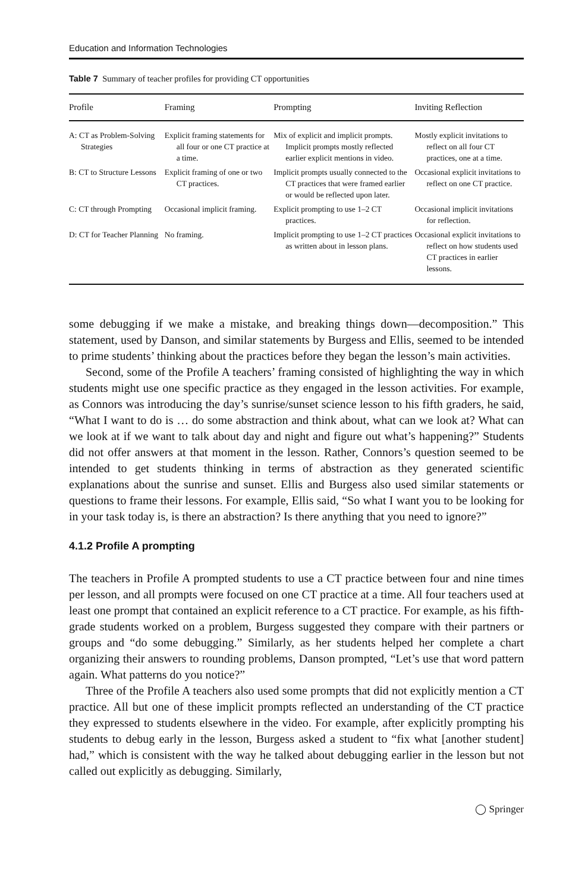Education and Information Technologies
Table 7 Summary of teacher profiles for providing CT opportunities
| Profile | Framing | Prompting | Inviting Reflection |
| --- | --- | --- | --- |
| A: CT as Problem-Solving Strategies | Explicit framing statements for all four or one CT practice at a time. | Mix of explicit and implicit prompts. Implicit prompts mostly reflected earlier explicit mentions in video. | Mostly explicit invitations to reflect on all four CT practices, one at a time. |
| B: CT to Structure Lessons | Explicit framing of one or two CT practices. | Implicit prompts usually connected to the CT practices that were framed earlier or would be reflected upon later. | Occasional explicit invitations to reflect on one CT practice. |
| C: CT through Prompting | Occasional implicit framing. | Explicit prompting to use 1–2 CT practices. | Occasional implicit invitations for reflection. |
| D: CT for Teacher Planning | No framing. | Implicit prompting to use 1–2 CT practices as written about in lesson plans. | Occasional explicit invitations to reflect on how students used CT practices in earlier lessons. |
some debugging if we make a mistake, and breaking things down—decomposition.” This statement, used by Danson, and similar statements by Burgess and Ellis, seemed to be intended to prime students’ thinking about the practices before they began the lesson’s main activities.
Second, some of the Profile A teachers’ framing consisted of highlighting the way in which students might use one specific practice as they engaged in the lesson activities. For example, as Connors was introducing the day’s sunrise/sunset science lesson to his fifth graders, he said, “What I want to do is … do some abstraction and think about, what can we look at? What can we look at if we want to talk about day and night and figure out what’s happening?” Students did not offer answers at that moment in the lesson. Rather, Connors’s question seemed to be intended to get students thinking in terms of abstraction as they generated scientific explanations about the sunrise and sunset. Ellis and Burgess also used similar statements or questions to frame their lessons. For example, Ellis said, “So what I want you to be looking for in your task today is, is there an abstraction? Is there anything that you need to ignore?”
4.1.2 Profile A prompting
The teachers in Profile A prompted students to use a CT practice between four and nine times per lesson, and all prompts were focused on one CT practice at a time. All four teachers used at least one prompt that contained an explicit reference to a CT practice. For example, as his fifth-grade students worked on a problem, Burgess suggested they compare with their partners or groups and “do some debugging.” Similarly, as her students helped her complete a chart organizing their answers to rounding problems, Danson prompted, “Let’s use that word pattern again. What patterns do you notice?”
Three of the Profile A teachers also used some prompts that did not explicitly mention a CT practice. All but one of these implicit prompts reflected an understanding of the CT practice they expressed to students elsewhere in the video. For example, after explicitly prompting his students to debug early in the lesson, Burgess asked a student to “fix what [another student] had,” which is consistent with the way he talked about debugging earlier in the lesson but not called out explicitly as debugging. Similarly,
◯ Springer